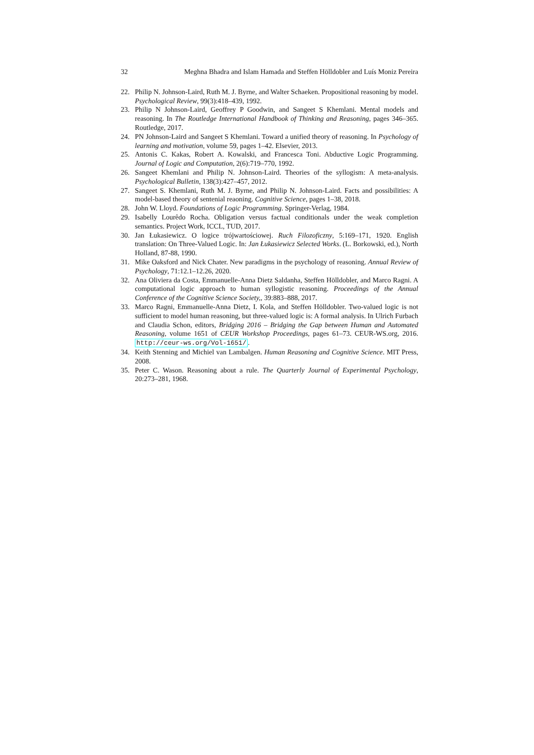32 Meghna Bhadra and Islam Hamada and Steffen Hölldobler and Luís Moniz Pereira
22. Philip N. Johnson-Laird, Ruth M. J. Byrne, and Walter Schaeken. Propositional reasoning by model. Psychological Review, 99(3):418–439, 1992.
23. Philip N Johnson-Laird, Geoffrey P Goodwin, and Sangeet S Khemlani. Mental models and reasoning. In The Routledge International Handbook of Thinking and Reasoning, pages 346–365. Routledge, 2017.
24. PN Johnson-Laird and Sangeet S Khemlani. Toward a unified theory of reasoning. In Psychology of learning and motivation, volume 59, pages 1–42. Elsevier, 2013.
25. Antonis C. Kakas, Robert A. Kowalski, and Francesca Toni. Abductive Logic Programming. Journal of Logic and Computation, 2(6):719–770, 1992.
26. Sangeet Khemlani and Philip N. Johnson-Laird. Theories of the syllogism: A meta-analysis. Psychological Bulletin, 138(3):427–457, 2012.
27. Sangeet S. Khemlani, Ruth M. J. Byrne, and Philip N. Johnson-Laird. Facts and possibilities: A model-based theory of sentenial reaoning. Cognitive Science, pages 1–38, 2018.
28. John W. Lloyd. Foundations of Logic Programming. Springer-Verlag, 1984.
29. Isabelly Lourêdo Rocha. Obligation versus factual conditionals under the weak completion semantics. Project Work, ICCL, TUD, 2017.
30. Jan Łukasiewicz. O logice trójwartościowej. Ruch Filozoficzny, 5:169–171, 1920. English translation: On Three-Valued Logic. In: Jan Łukasiewicz Selected Works. (L. Borkowski, ed.), North Holland, 87-88, 1990.
31. Mike Oaksford and Nick Chater. New paradigms in the psychology of reasoning. Annual Review of Psychology, 71:12.1–12.26, 2020.
32. Ana Oliviera da Costa, Emmanuelle-Anna Dietz Saldanha, Steffen Hölldobler, and Marco Ragni. A computational logic approach to human syllogistic reasoning. Proceedings of the Annual Conference of the Cognitive Science Society,, 39:883–888, 2017.
33. Marco Ragni, Emmanuelle-Anna Dietz, I. Kola, and Steffen Hölldobler. Two-valued logic is not sufficient to model human reasoning, but three-valued logic is: A formal analysis. In Ulrich Furbach and Claudia Schon, editors, Bridging 2016 – Bridging the Gap between Human and Automated Reasoning, volume 1651 of CEUR Workshop Proceedings, pages 61–73. CEUR-WS.org, 2016. http://ceur-ws.org/Vol-1651/.
34. Keith Stenning and Michiel van Lambalgen. Human Reasoning and Cognitive Science. MIT Press, 2008.
35. Peter C. Wason. Reasoning about a rule. The Quarterly Journal of Experimental Psychology, 20:273–281, 1968.